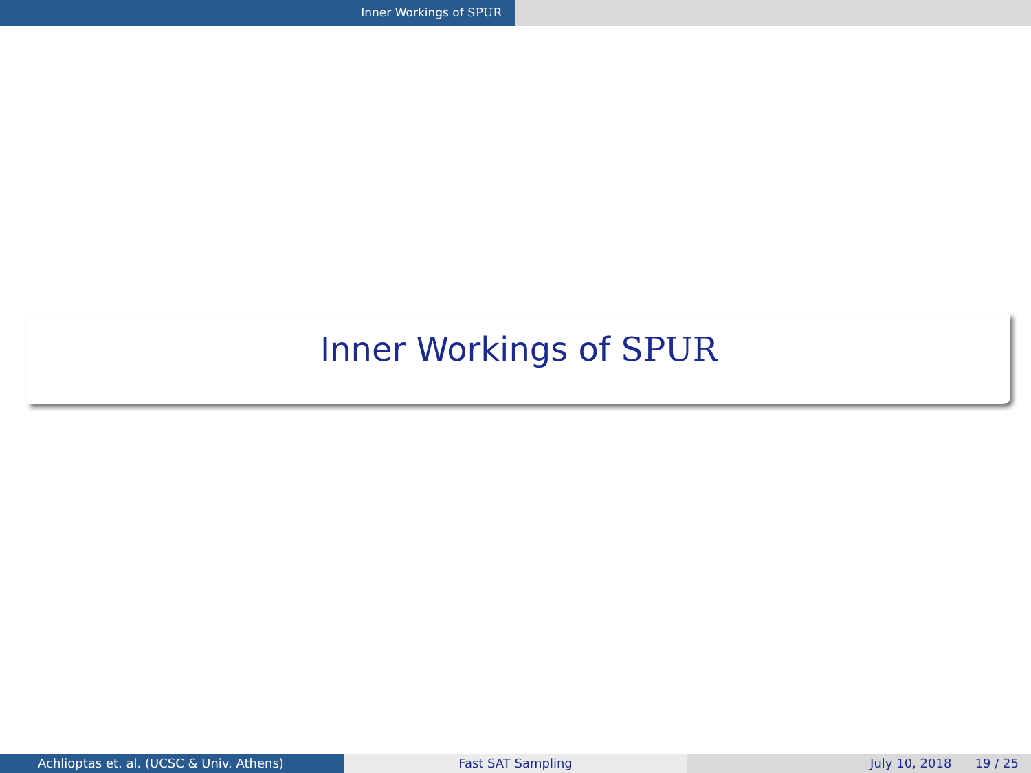Inner Workings of SPUR
Inner Workings of SPUR
Achlioptas et. al. (UCSC & Univ. Athens) Fast SAT Sampling July 10, 2018 19 / 25